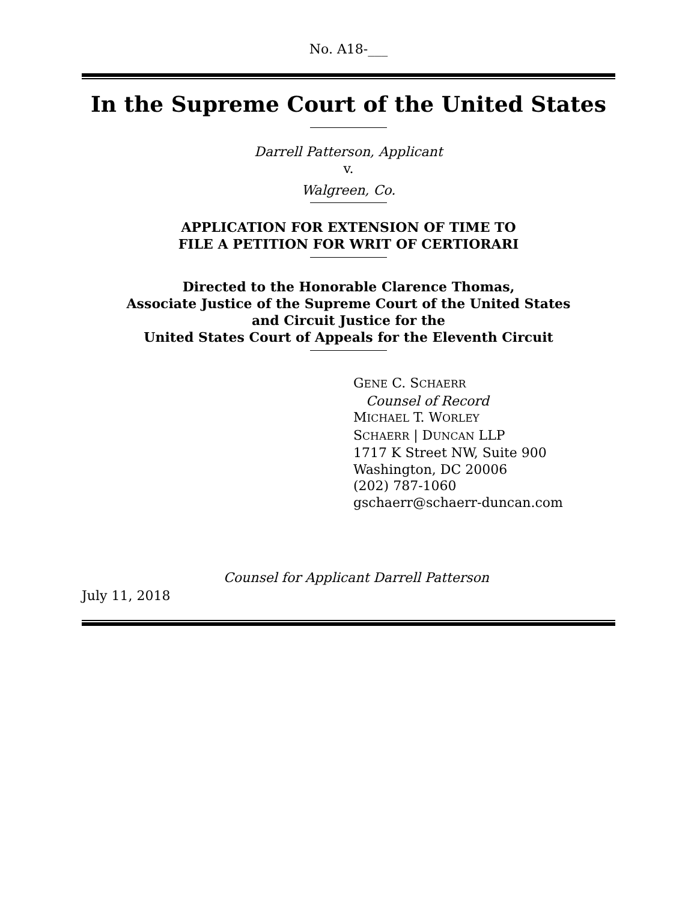No. A18-___
In the Supreme Court of the United States
Darrell Patterson, Applicant
v.
Walgreen, Co.
APPLICATION FOR EXTENSION OF TIME TO
FILE A PETITION FOR WRIT OF CERTIORARI
Directed to the Honorable Clarence Thomas,
Associate Justice of the Supreme Court of the United States
and Circuit Justice for the
United States Court of Appeals for the Eleventh Circuit
GENE C. SCHAERR
Counsel of Record
MICHAEL T. WORLEY
SCHAERR | DUNCAN LLP
1717 K Street NW, Suite 900
Washington, DC 20006
(202) 787-1060
gschaerr@schaerr-duncan.com
Counsel for Applicant Darrell Patterson
July 11, 2018